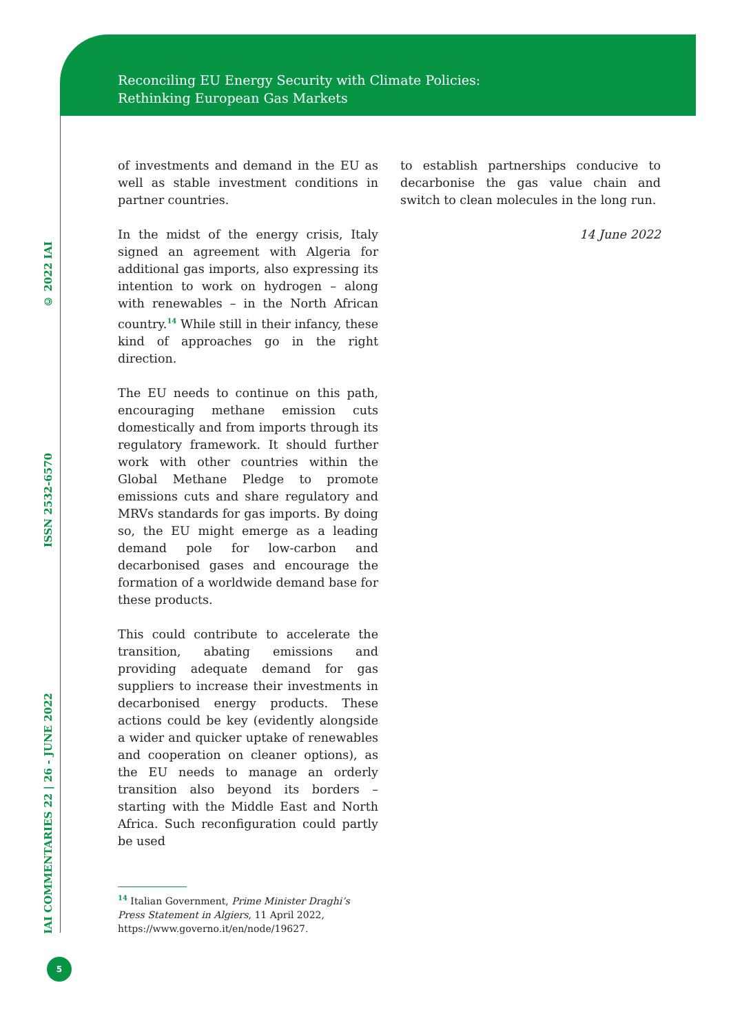Reconciling EU Energy Security with Climate Policies:
Rethinking European Gas Markets
© 2022 IAI
ISSN 2532-6570
IAI COMMENTARIES 22 | 26 - JUNE 2022
of investments and demand in the EU as well as stable investment conditions in partner countries.
In the midst of the energy crisis, Italy signed an agreement with Algeria for additional gas imports, also expressing its intention to work on hydrogen – along with renewables – in the North African country.<sup>14</sup> While still in their infancy, these kind of approaches go in the right direction.
The EU needs to continue on this path, encouraging methane emission cuts domestically and from imports through its regulatory framework. It should further work with other countries within the Global Methane Pledge to promote emissions cuts and share regulatory and MRVs standards for gas imports. By doing so, the EU might emerge as a leading demand pole for low-carbon and decarbonised gases and encourage the formation of a worldwide demand base for these products.
This could contribute to accelerate the transition, abating emissions and providing adequate demand for gas suppliers to increase their investments in decarbonised energy products. These actions could be key (evidently alongside a wider and quicker uptake of renewables and cooperation on cleaner options), as the EU needs to manage an orderly transition also beyond its borders – starting with the Middle East and North Africa. Such reconfiguration could partly be used
to establish partnerships conducive to decarbonise the gas value chain and switch to clean molecules in the long run.
14 June 2022
<sup>14</sup> Italian Government, Prime Minister Draghi’s Press Statement in Algiers, 11 April 2022, https://www.governo.it/en/node/19627.
5